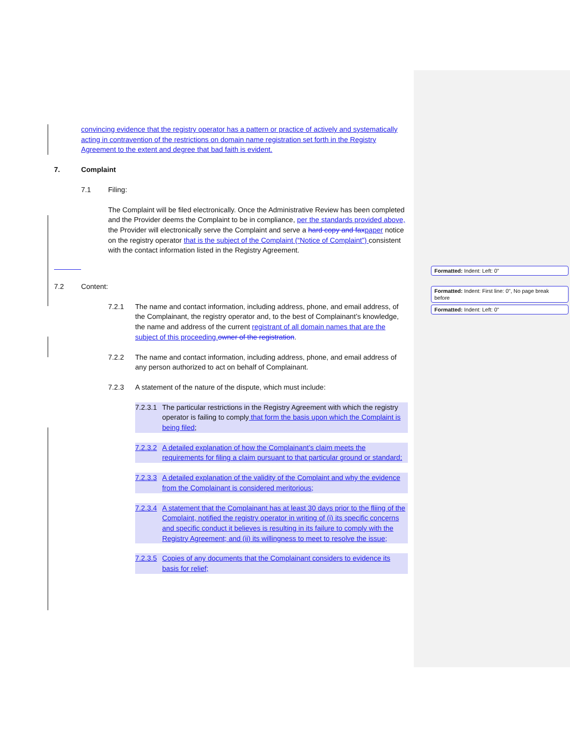Formatted: Indent: Left: 0"
Formatted: Indent: First line: 0", No page break before
Formatted: Indent: Left: 0"
convincing evidence that the registry operator has a pattern or practice of actively and systematically acting in contravention of the restrictions on domain name registration set forth in the Registry Agreement to the extent and degree that bad faith is evident.
7. Complaint
7.1 Filing:
The Complaint will be filed electronically. Once the Administrative Review has been completed and the Provider deems the Complaint to be in compliance, per the standards provided above, the Provider will electronically serve the Complaint and serve a hard copy and fax paper notice on the registry operator that is the subject of the Complaint (“Notice of Complaint”) consistent with the contact information listed in the Registry Agreement.
7.2 Content:
7.2.1 The name and contact information, including address, phone, and email address, of the Complainant, the registry operator and, to the best of Complainant’s knowledge, the name and address of the current registrant of all domain names that are the subject of this proceeding. owner of the registration.
7.2.2 The name and contact information, including address, phone, and email address of any person authorized to act on behalf of Complainant.
7.2.3 A statement of the nature of the dispute, which must include:
7.2.3.1 The particular restrictions in the Registry Agreement with which the registry operator is failing to comply that form the basis upon which the Complaint is being filed;
7.2.3.2 A detailed explanation of how the Complainant’s claim meets the requirements for filing a claim pursuant to that particular ground or standard;
7.2.3.3 A detailed explanation of the validity of the Complaint and why the evidence from the Complainant is considered meritorious;
7.2.3.4 A statement that the Complainant has at least 30 days prior to the fliing of the Complaint, notified the registry operator in writing of (i) its specific concerns and specific conduct it believes is resulting in its failure to comply with the Registry Agreement; and (ii) its willingness to meet to resolve the issue;
7.2.3.5 Copies of any documents that the Complainant considers to evidence its basis for relief;